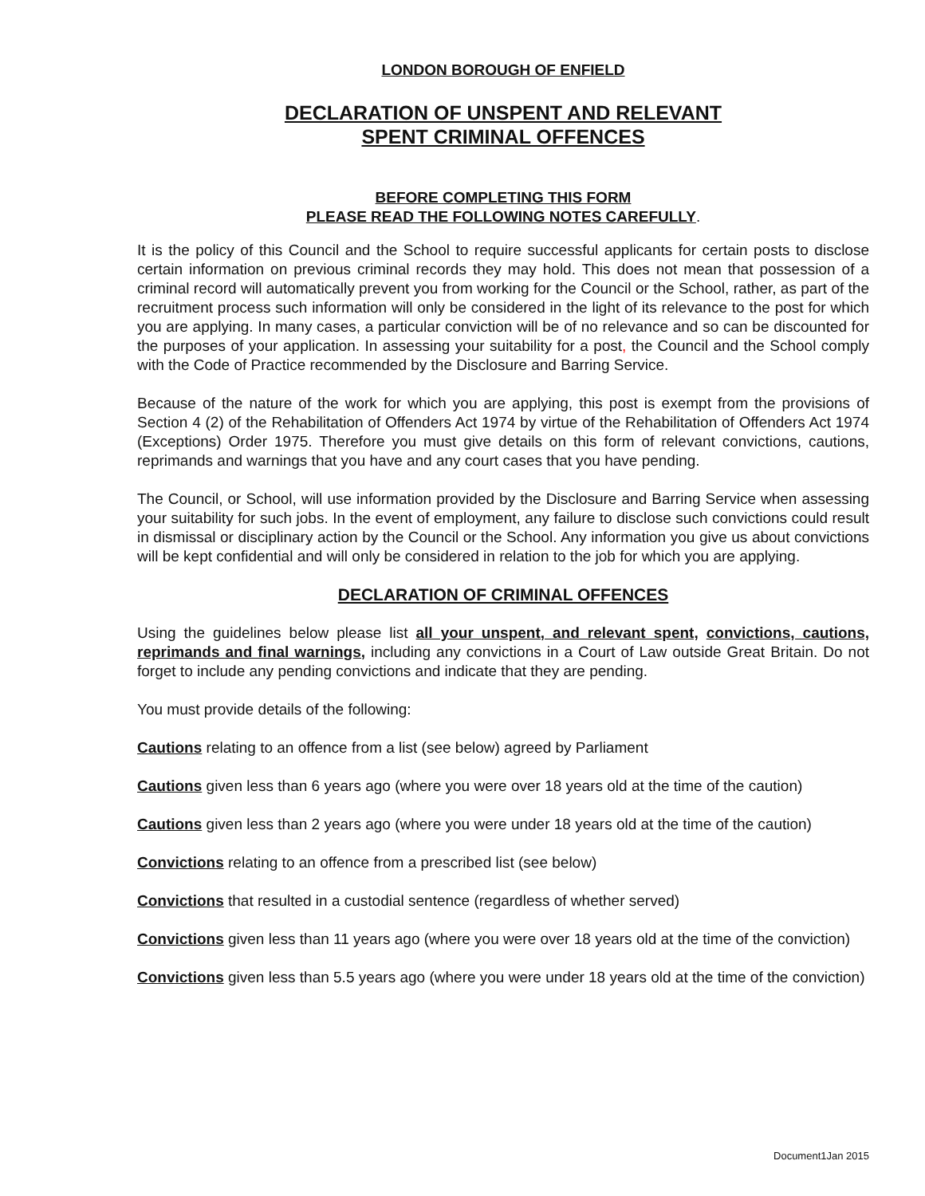LONDON BOROUGH OF ENFIELD
DECLARATION OF UNSPENT AND RELEVANT
SPENT CRIMINAL OFFENCES
BEFORE COMPLETING THIS FORM
PLEASE READ THE FOLLOWING NOTES CAREFULLY.
It is the policy of this Council and the School to require successful applicants for certain posts to disclose certain information on previous criminal records they may hold. This does not mean that possession of a criminal record will automatically prevent you from working for the Council or the School, rather, as part of the recruitment process such information will only be considered in the light of its relevance to the post for which you are applying. In many cases, a particular conviction will be of no relevance and so can be discounted for the purposes of your application. In assessing your suitability for a post, the Council and the School comply with the Code of Practice recommended by the Disclosure and Barring Service.
Because of the nature of the work for which you are applying, this post is exempt from the provisions of Section 4 (2) of the Rehabilitation of Offenders Act 1974 by virtue of the Rehabilitation of Offenders Act 1974 (Exceptions) Order 1975. Therefore you must give details on this form of relevant convictions, cautions, reprimands and warnings that you have and any court cases that you have pending.
The Council, or School, will use information provided by the Disclosure and Barring Service when assessing your suitability for such jobs. In the event of employment, any failure to disclose such convictions could result in dismissal or disciplinary action by the Council or the School. Any information you give us about convictions will be kept confidential and will only be considered in relation to the job for which you are applying.
DECLARATION OF CRIMINAL OFFENCES
Using the guidelines below please list all your unspent, and relevant spent, convictions, cautions, reprimands and final warnings, including any convictions in a Court of Law outside Great Britain. Do not forget to include any pending convictions and indicate that they are pending.
You must provide details of the following:
Cautions relating to an offence from a list (see below) agreed by Parliament
Cautions given less than 6 years ago (where you were over 18 years old at the time of the caution)
Cautions given less than 2 years ago (where you were under 18 years old at the time of the caution)
Convictions relating to an offence from a prescribed list (see below)
Convictions that resulted in a custodial sentence (regardless of whether served)
Convictions given less than 11 years ago (where you were over 18 years old at the time of the conviction)
Convictions given less than 5.5 years ago (where you were under 18 years old at the time of the conviction)
Document1Jan 2015